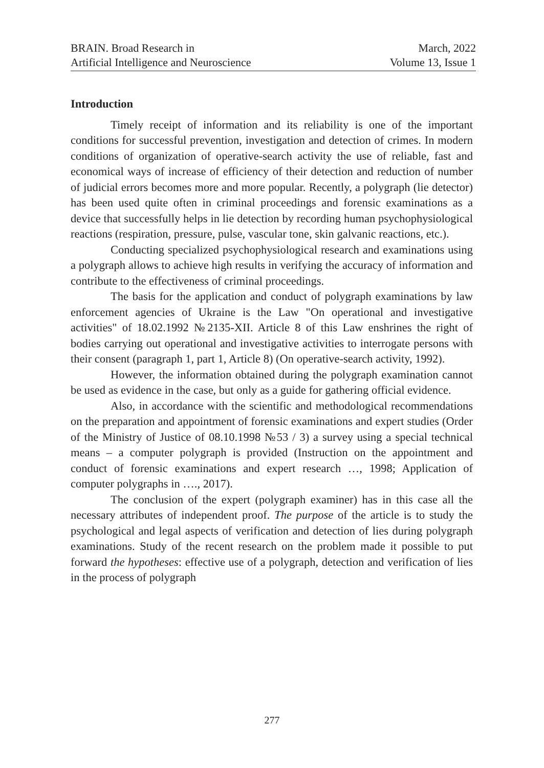BRAIN. Broad Research in
Artificial Intelligence and Neuroscience
March, 2022
Volume 13, Issue 1
Introduction
Timely receipt of information and its reliability is one of the important conditions for successful prevention, investigation and detection of crimes. In modern conditions of organization of operative-search activity the use of reliable, fast and economical ways of increase of efficiency of their detection and reduction of number of judicial errors becomes more and more popular. Recently, a polygraph (lie detector) has been used quite often in criminal proceedings and forensic examinations as a device that successfully helps in lie detection by recording human psychophysiological reactions (respiration, pressure, pulse, vascular tone, skin galvanic reactions, etc.).
Conducting specialized psychophysiological research and examinations using a polygraph allows to achieve high results in verifying the accuracy of information and contribute to the effectiveness of criminal proceedings.
The basis for the application and conduct of polygraph examinations by law enforcement agencies of Ukraine is the Law "On operational and investigative activities" of 18.02.1992 №2135-XII. Article 8 of this Law enshrines the right of bodies carrying out operational and investigative activities to interrogate persons with their consent (paragraph 1, part 1, Article 8) (On operative-search activity, 1992).
However, the information obtained during the polygraph examination cannot be used as evidence in the case, but only as a guide for gathering official evidence.
Also, in accordance with the scientific and methodological recommendations on the preparation and appointment of forensic examinations and expert studies (Order of the Ministry of Justice of 08.10.1998 №53 / 3) a survey using a special technical means – a computer polygraph is provided (Instruction on the appointment and conduct of forensic examinations and expert research …, 1998; Application of computer polygraphs in …., 2017).
The conclusion of the expert (polygraph examiner) has in this case all the necessary attributes of independent proof. The purpose of the article is to study the psychological and legal aspects of verification and detection of lies during polygraph examinations. Study of the recent research on the problem made it possible to put forward the hypotheses: effective use of a polygraph, detection and verification of lies in the process of polygraph
277